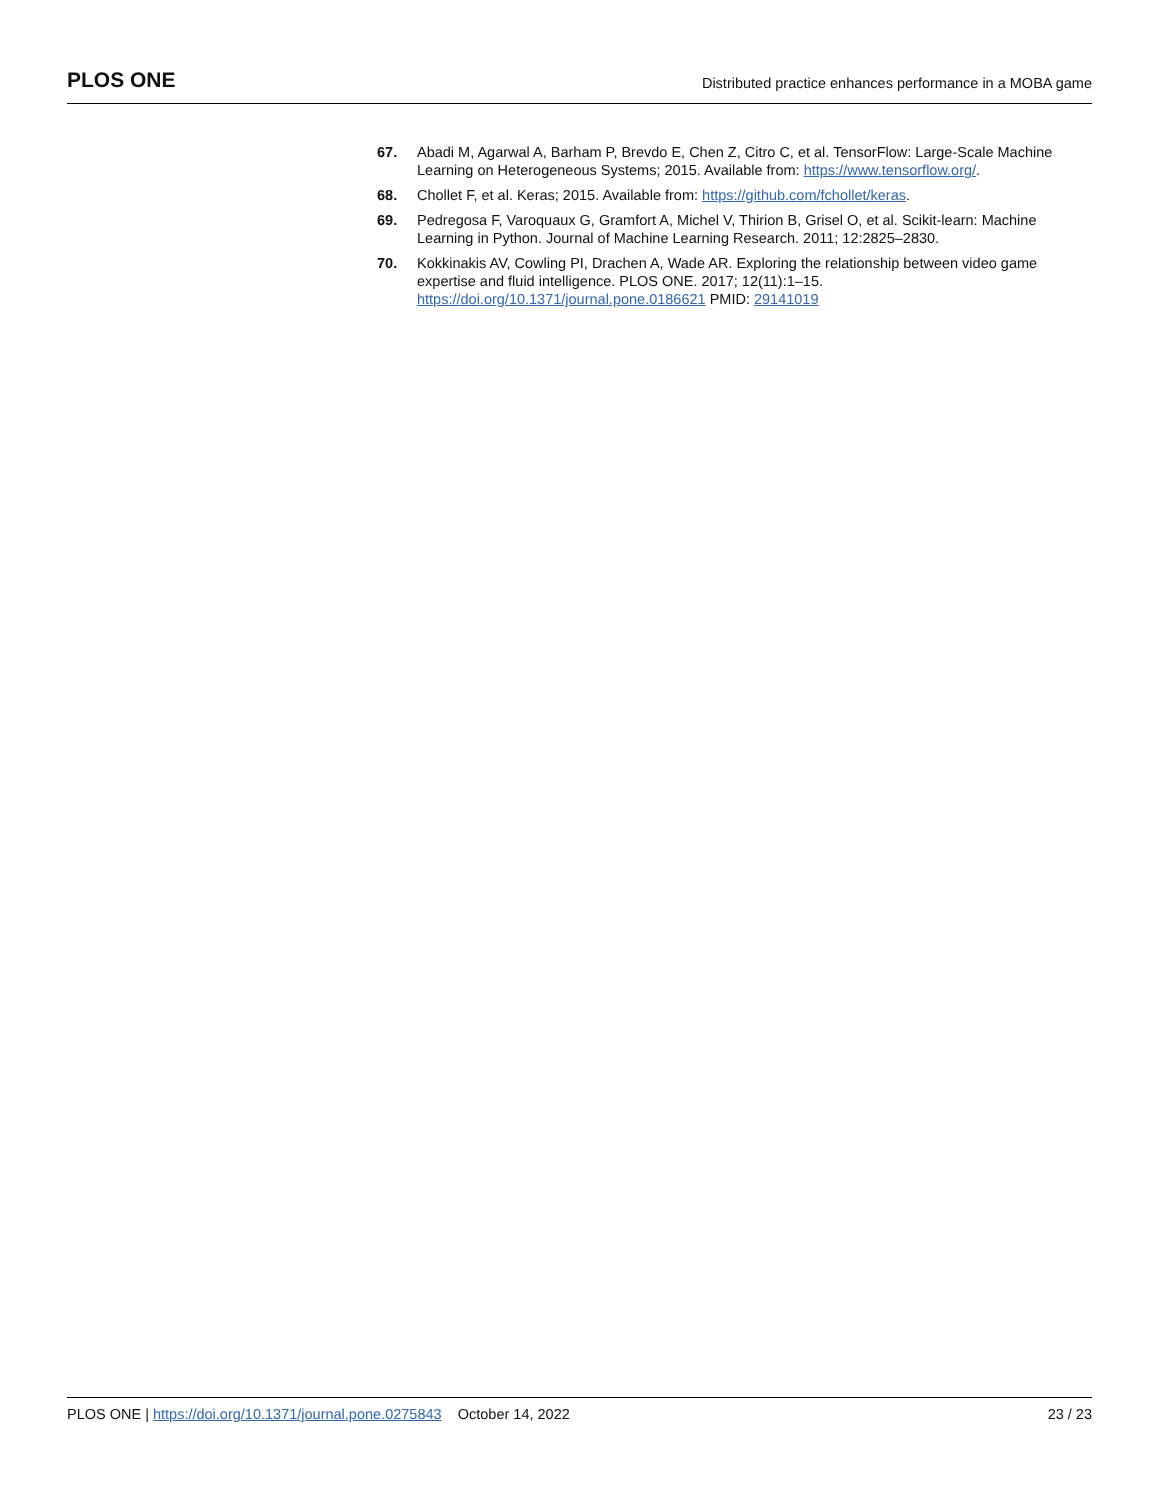PLOS ONE Distributed practice enhances performance in a MOBA game
67. Abadi M, Agarwal A, Barham P, Brevdo E, Chen Z, Citro C, et al. TensorFlow: Large-Scale Machine Learning on Heterogeneous Systems; 2015. Available from: https://www.tensorflow.org/.
68. Chollet F, et al. Keras; 2015. Available from: https://github.com/fchollet/keras.
69. Pedregosa F, Varoquaux G, Gramfort A, Michel V, Thirion B, Grisel O, et al. Scikit-learn: Machine Learning in Python. Journal of Machine Learning Research. 2011; 12:2825–2830.
70. Kokkinakis AV, Cowling PI, Drachen A, Wade AR. Exploring the relationship between video game expertise and fluid intelligence. PLOS ONE. 2017; 12(11):1–15. https://doi.org/10.1371/journal.pone.0186621 PMID: 29141019
PLOS ONE | https://doi.org/10.1371/journal.pone.0275843 October 14, 2022 23 / 23